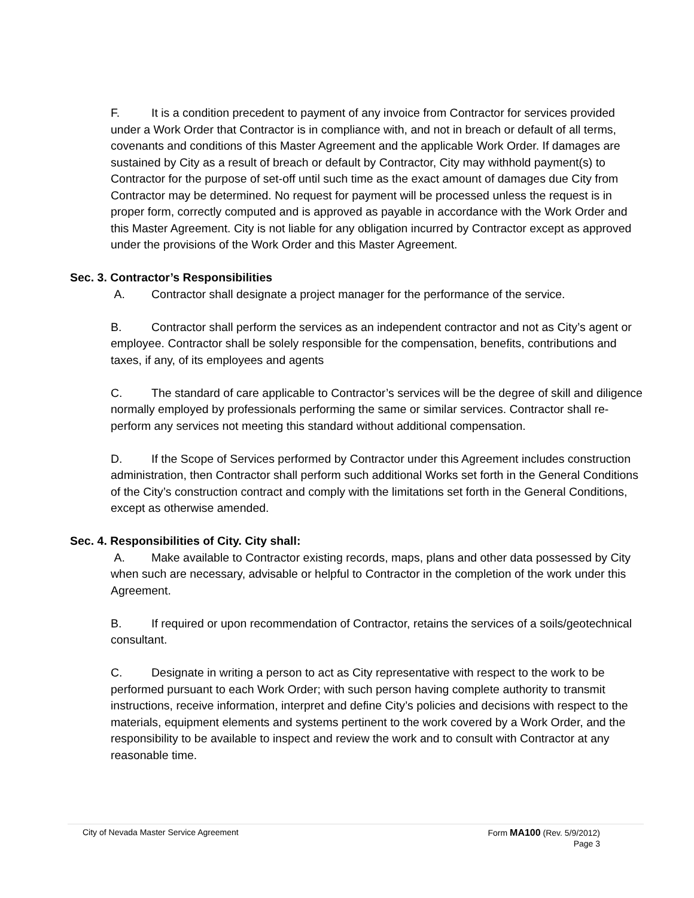F. It is a condition precedent to payment of any invoice from Contractor for services provided under a Work Order that Contractor is in compliance with, and not in breach or default of all terms, covenants and conditions of this Master Agreement and the applicable Work Order. If damages are sustained by City as a result of breach or default by Contractor, City may withhold payment(s) to Contractor for the purpose of set-off until such time as the exact amount of damages due City from Contractor may be determined. No request for payment will be processed unless the request is in proper form, correctly computed and is approved as payable in accordance with the Work Order and this Master Agreement. City is not liable for any obligation incurred by Contractor except as approved under the provisions of the Work Order and this Master Agreement.
Sec. 3. Contractor’s Responsibilities
A. Contractor shall designate a project manager for the performance of the service.
B. Contractor shall perform the services as an independent contractor and not as City’s agent or employee. Contractor shall be solely responsible for the compensation, benefits, contributions and taxes, if any, of its employees and agents
C. The standard of care applicable to Contractor’s services will be the degree of skill and diligence normally employed by professionals performing the same or similar services. Contractor shall re-perform any services not meeting this standard without additional compensation.
D. If the Scope of Services performed by Contractor under this Agreement includes construction administration, then Contractor shall perform such additional Works set forth in the General Conditions of the City’s construction contract and comply with the limitations set forth in the General Conditions, except as otherwise amended.
Sec. 4. Responsibilities of City. City shall:
A. Make available to Contractor existing records, maps, plans and other data possessed by City when such are necessary, advisable or helpful to Contractor in the completion of the work under this Agreement.
B. If required or upon recommendation of Contractor, retains the services of a soils/geotechnical consultant.
C. Designate in writing a person to act as City representative with respect to the work to be performed pursuant to each Work Order; with such person having complete authority to transmit instructions, receive information, interpret and define City’s policies and decisions with respect to the materials, equipment elements and systems pertinent to the work covered by a Work Order, and the responsibility to be available to inspect and review the work and to consult with Contractor at any reasonable time.
City of Nevada Master Service Agreement
Form MA100 (Rev. 5/9/2012)
Page 3